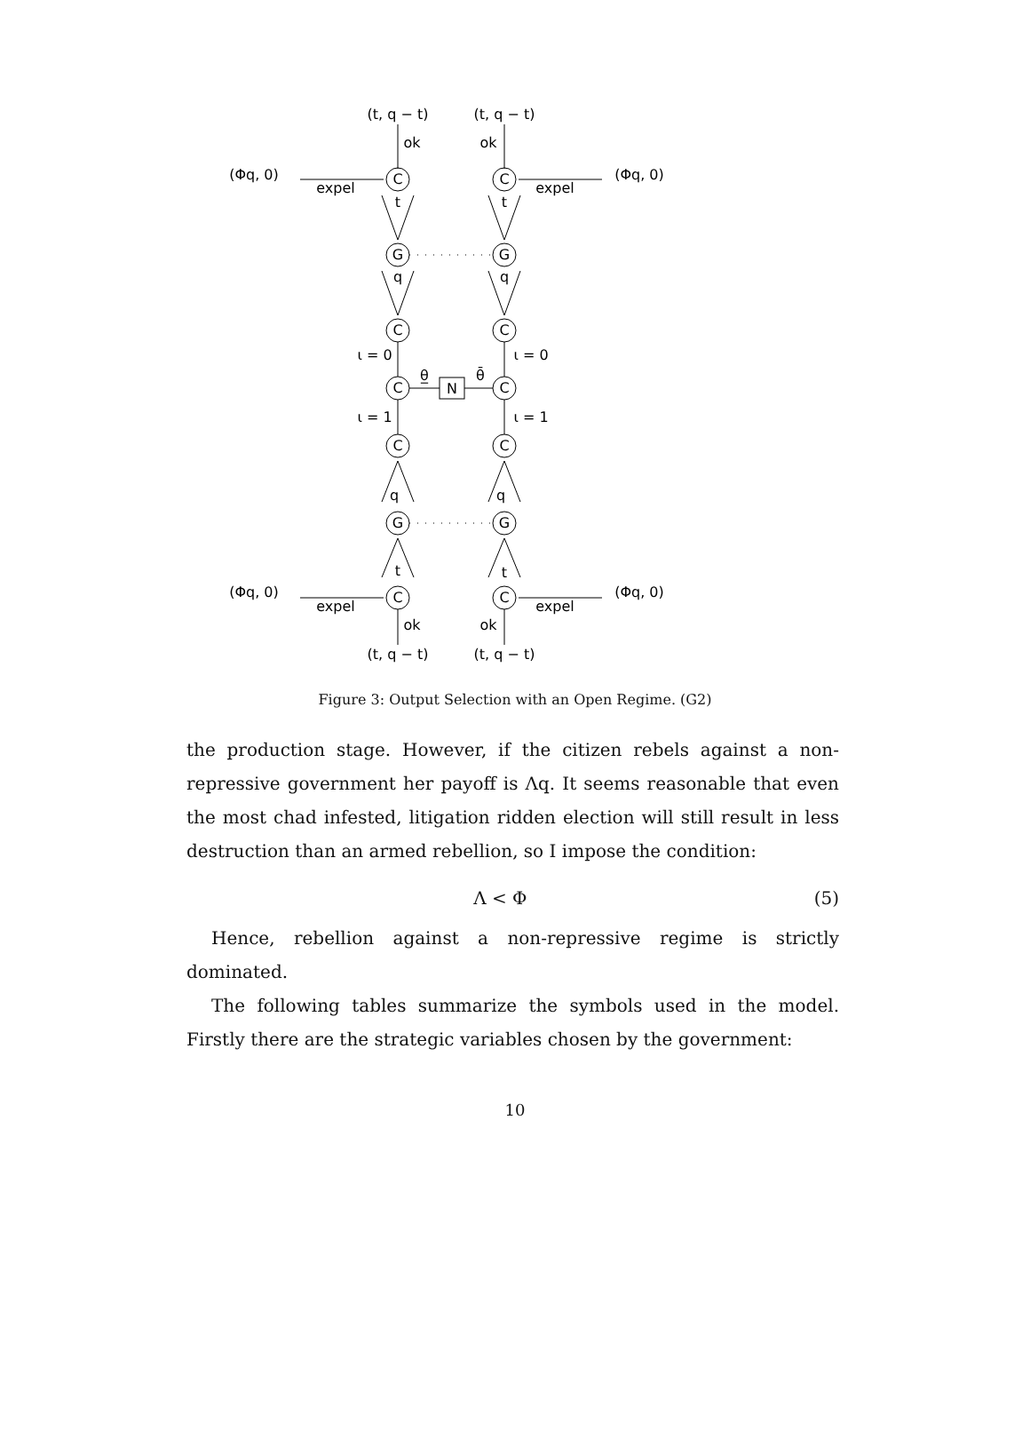(t, q − t)
(t, q − t)
ok
ok
(Φq, 0)
(Φq, 0)
expel
expel
C
C
t
t
G
G
q
q
C
C
ι = 0
ι = 0
C
C
θ̲
θ̄
N
ι = 1
ι = 1
C
C
q
q
G
G
t
t
(Φq, 0)
(Φq, 0)
C
C
expel
expel
ok
ok
(t, q − t)
(t, q − t)
Figure 3: Output Selection with an Open Regime. (G2)
the production stage. However, if the citizen rebels against a non-repressive government her payoff is Λq. It seems reasonable that even the most chad infested, litigation ridden election will still result in less destruction than an armed rebellion, so I impose the condition:
Λ < Φ (5)
Hence, rebellion against a non-repressive regime is strictly dominated.
The following tables summarize the symbols used in the model. Firstly there are the strategic variables chosen by the government:
10